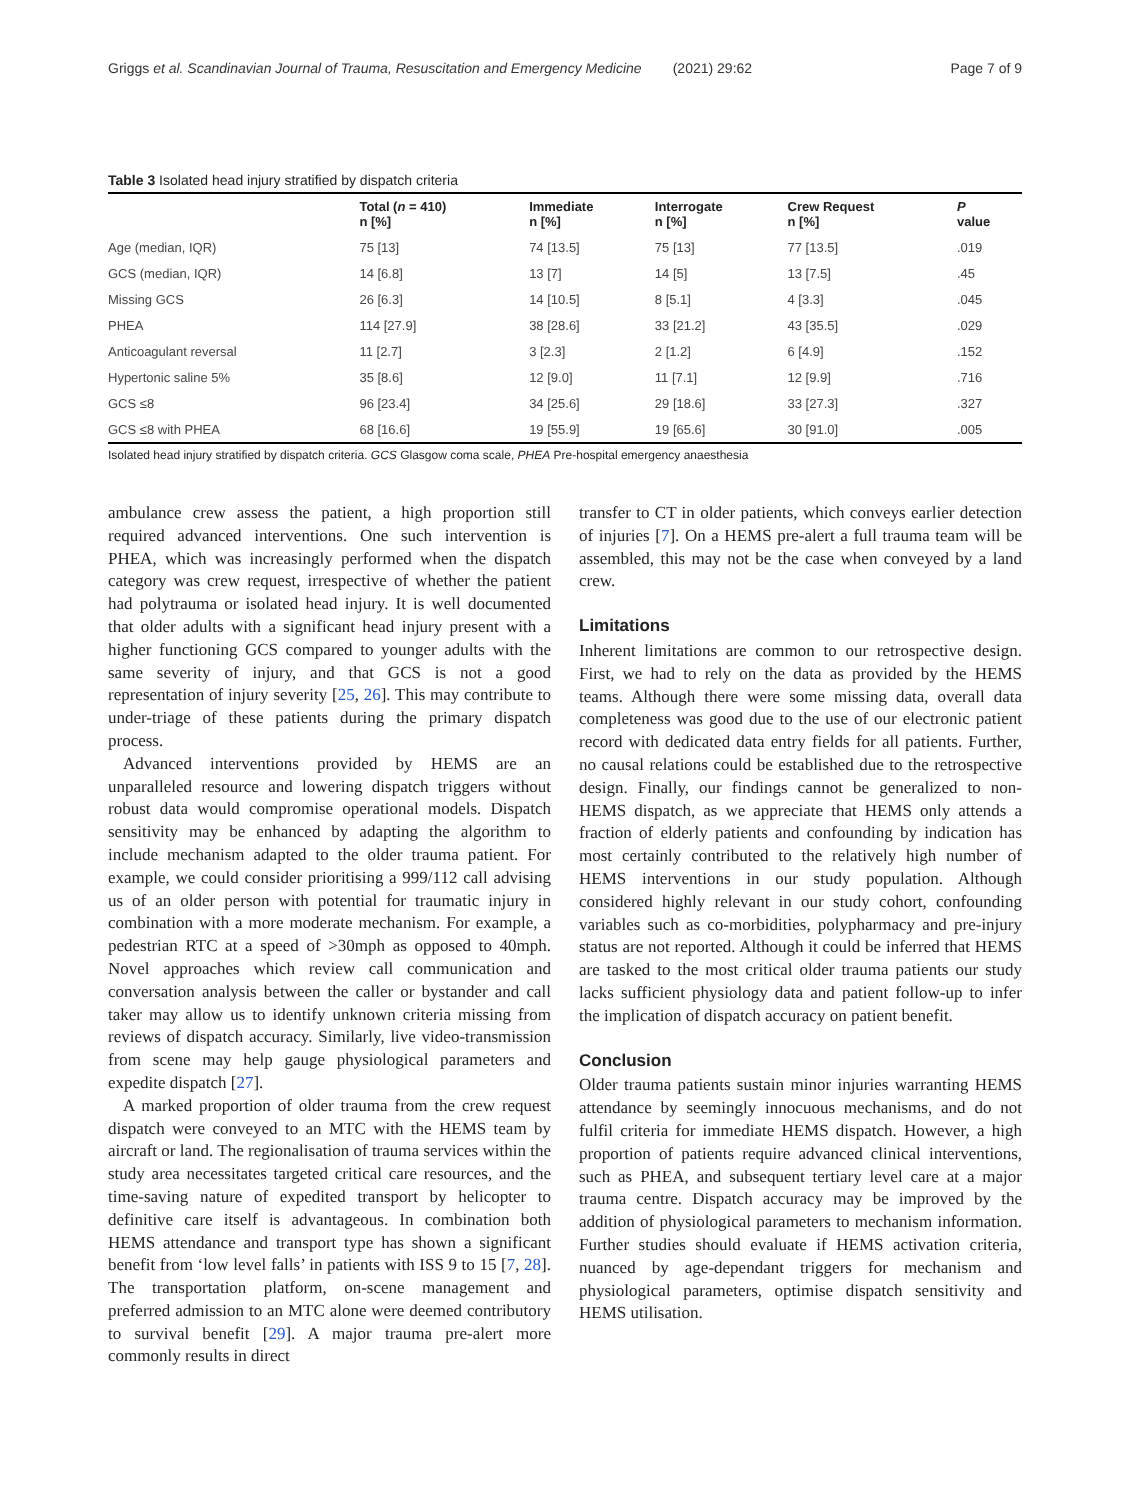Griggs et al. Scandinavian Journal of Trauma, Resuscitation and Emergency Medicine (2021) 29:62 Page 7 of 9
Table 3 Isolated head injury stratified by dispatch criteria
| | Total ( n = 410) n [%] | Immediate n [%] | Interrogate n [%] | Crew Request n [%] | P value |
| --- | --- | --- | --- | --- | --- |
| Age (median, IQR) | 75 [13] | 74 [13.5] | 75 [13] | 77 [13.5] | .019 |
| GCS (median, IQR) | 14 [6.8] | 13 [7] | 14 [5] | 13 [7.5] | .45 |
| Missing GCS | 26 [6.3] | 14 [10.5] | 8 [5.1] | 4 [3.3] | .045 |
| PHEA | 114 [27.9] | 38 [28.6] | 33 [21.2] | 43 [35.5] | .029 |
| Anticoagulant reversal | 11 [2.7] | 3 [2.3] | 2 [1.2] | 6 [4.9] | .152 |
| Hypertonic saline 5% | 35 [8.6] | 12 [9.0] | 11 [7.1] | 12 [9.9] | .716 |
| GCS ≤8 | 96 [23.4] | 34 [25.6] | 29 [18.6] | 33 [27.3] | .327 |
| GCS ≤8 with PHEA | 68 [16.6] | 19 [55.9] | 19 [65.6] | 30 [91.0] | .005 |
Isolated head injury stratified by dispatch criteria. GCS Glasgow coma scale, PHEA Pre-hospital emergency anaesthesia
ambulance crew assess the patient, a high proportion still required advanced interventions. One such intervention is PHEA, which was increasingly performed when the dispatch category was crew request, irrespective of whether the patient had polytrauma or isolated head injury. It is well documented that older adults with a significant head injury present with a higher functioning GCS compared to younger adults with the same severity of injury, and that GCS is not a good representation of injury severity [25, 26]. This may contribute to under-triage of these patients during the primary dispatch process.
Advanced interventions provided by HEMS are an unparalleled resource and lowering dispatch triggers without robust data would compromise operational models. Dispatch sensitivity may be enhanced by adapting the algorithm to include mechanism adapted to the older trauma patient. For example, we could consider prioritising a 999/112 call advising us of an older person with potential for traumatic injury in combination with a more moderate mechanism. For example, a pedestrian RTC at a speed of >30mph as opposed to 40mph. Novel approaches which review call communication and conversation analysis between the caller or bystander and call taker may allow us to identify unknown criteria missing from reviews of dispatch accuracy. Similarly, live video-transmission from scene may help gauge physiological parameters and expedite dispatch [27].
A marked proportion of older trauma from the crew request dispatch were conveyed to an MTC with the HEMS team by aircraft or land. The regionalisation of trauma services within the study area necessitates targeted critical care resources, and the time-saving nature of expedited transport by helicopter to definitive care itself is advantageous. In combination both HEMS attendance and transport type has shown a significant benefit from ‘low level falls’ in patients with ISS 9 to 15 [7, 28]. The transportation platform, on-scene management and preferred admission to an MTC alone were deemed contributory to survival benefit [29]. A major trauma pre-alert more commonly results in direct
transfer to CT in older patients, which conveys earlier detection of injuries [7]. On a HEMS pre-alert a full trauma team will be assembled, this may not be the case when conveyed by a land crew.
Limitations
Inherent limitations are common to our retrospective design. First, we had to rely on the data as provided by the HEMS teams. Although there were some missing data, overall data completeness was good due to the use of our electronic patient record with dedicated data entry fields for all patients. Further, no causal relations could be established due to the retrospective design. Finally, our findings cannot be generalized to non-HEMS dispatch, as we appreciate that HEMS only attends a fraction of elderly patients and confounding by indication has most certainly contributed to the relatively high number of HEMS interventions in our study population. Although considered highly relevant in our study cohort, confounding variables such as co-morbidities, polypharmacy and pre-injury status are not reported. Although it could be inferred that HEMS are tasked to the most critical older trauma patients our study lacks sufficient physiology data and patient follow-up to infer the implication of dispatch accuracy on patient benefit.
Conclusion
Older trauma patients sustain minor injuries warranting HEMS attendance by seemingly innocuous mechanisms, and do not fulfil criteria for immediate HEMS dispatch. However, a high proportion of patients require advanced clinical interventions, such as PHEA, and subsequent tertiary level care at a major trauma centre. Dispatch accuracy may be improved by the addition of physiological parameters to mechanism information. Further studies should evaluate if HEMS activation criteria, nuanced by age-dependant triggers for mechanism and physiological parameters, optimise dispatch sensitivity and HEMS utilisation.